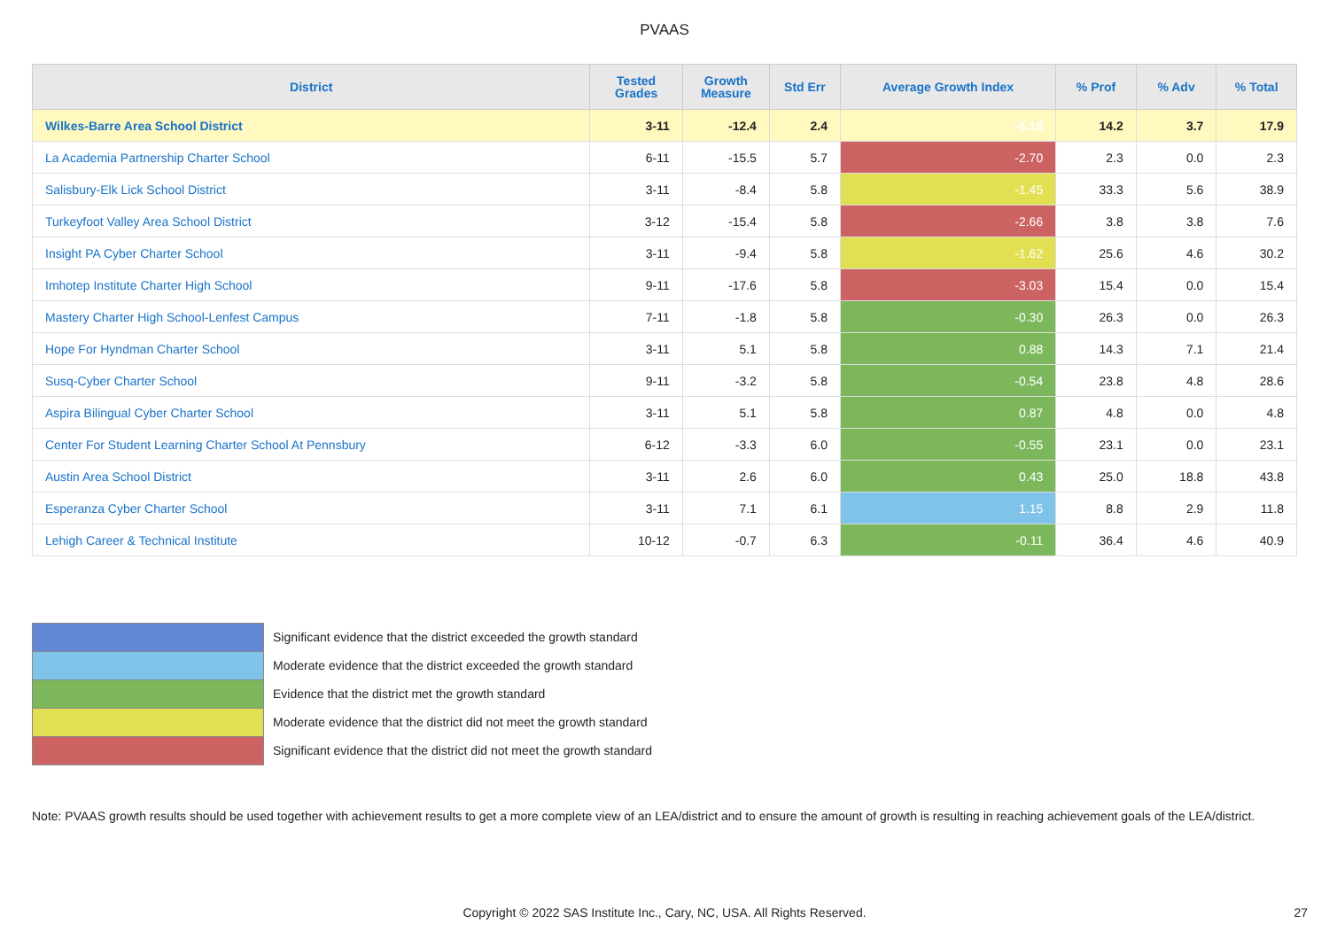PVAAS
| District | Tested Grades | Growth Measure | Std Err | Average Growth Index | % Prof | % Adv | % Total |
| --- | --- | --- | --- | --- | --- | --- | --- |
| Wilkes-Barre Area School District | 3-11 | -12.4 | 2.4 | -5.18 | 14.2 | 3.7 | 17.9 |
| La Academia Partnership Charter School | 6-11 | -15.5 | 5.7 | -2.70 | 2.3 | 0.0 | 2.3 |
| Salisbury-Elk Lick School District | 3-11 | -8.4 | 5.8 | -1.45 | 33.3 | 5.6 | 38.9 |
| Turkeyfoot Valley Area School District | 3-12 | -15.4 | 5.8 | -2.66 | 3.8 | 3.8 | 7.6 |
| Insight PA Cyber Charter School | 3-11 | -9.4 | 5.8 | -1.62 | 25.6 | 4.6 | 30.2 |
| Imhotep Institute Charter High School | 9-11 | -17.6 | 5.8 | -3.03 | 15.4 | 0.0 | 15.4 |
| Mastery Charter High School-Lenfest Campus | 7-11 | -1.8 | 5.8 | -0.30 | 26.3 | 0.0 | 26.3 |
| Hope For Hyndman Charter School | 3-11 | 5.1 | 5.8 | 0.88 | 14.3 | 7.1 | 21.4 |
| Susq-Cyber Charter School | 9-11 | -3.2 | 5.8 | -0.54 | 23.8 | 4.8 | 28.6 |
| Aspira Bilingual Cyber Charter School | 3-11 | 5.1 | 5.8 | 0.87 | 4.8 | 0.0 | 4.8 |
| Center For Student Learning Charter School At Pennsbury | 6-12 | -3.3 | 6.0 | -0.55 | 23.1 | 0.0 | 23.1 |
| Austin Area School District | 3-11 | 2.6 | 6.0 | 0.43 | 25.0 | 18.8 | 43.8 |
| Esperanza Cyber Charter School | 3-11 | 7.1 | 6.1 | 1.15 | 8.8 | 2.9 | 11.8 |
| Lehigh Career & Technical Institute | 10-12 | -0.7 | 6.3 | -0.11 | 36.4 | 4.6 | 40.9 |
Significant evidence that the district exceeded the growth standard
Moderate evidence that the district exceeded the growth standard
Evidence that the district met the growth standard
Moderate evidence that the district did not meet the growth standard
Significant evidence that the district did not meet the growth standard
Note: PVAAS growth results should be used together with achievement results to get a more complete view of an LEA/district and to ensure the amount of growth is resulting in reaching achievement goals of the LEA/district.
Copyright © 2022 SAS Institute Inc., Cary, NC, USA. All Rights Reserved. 27